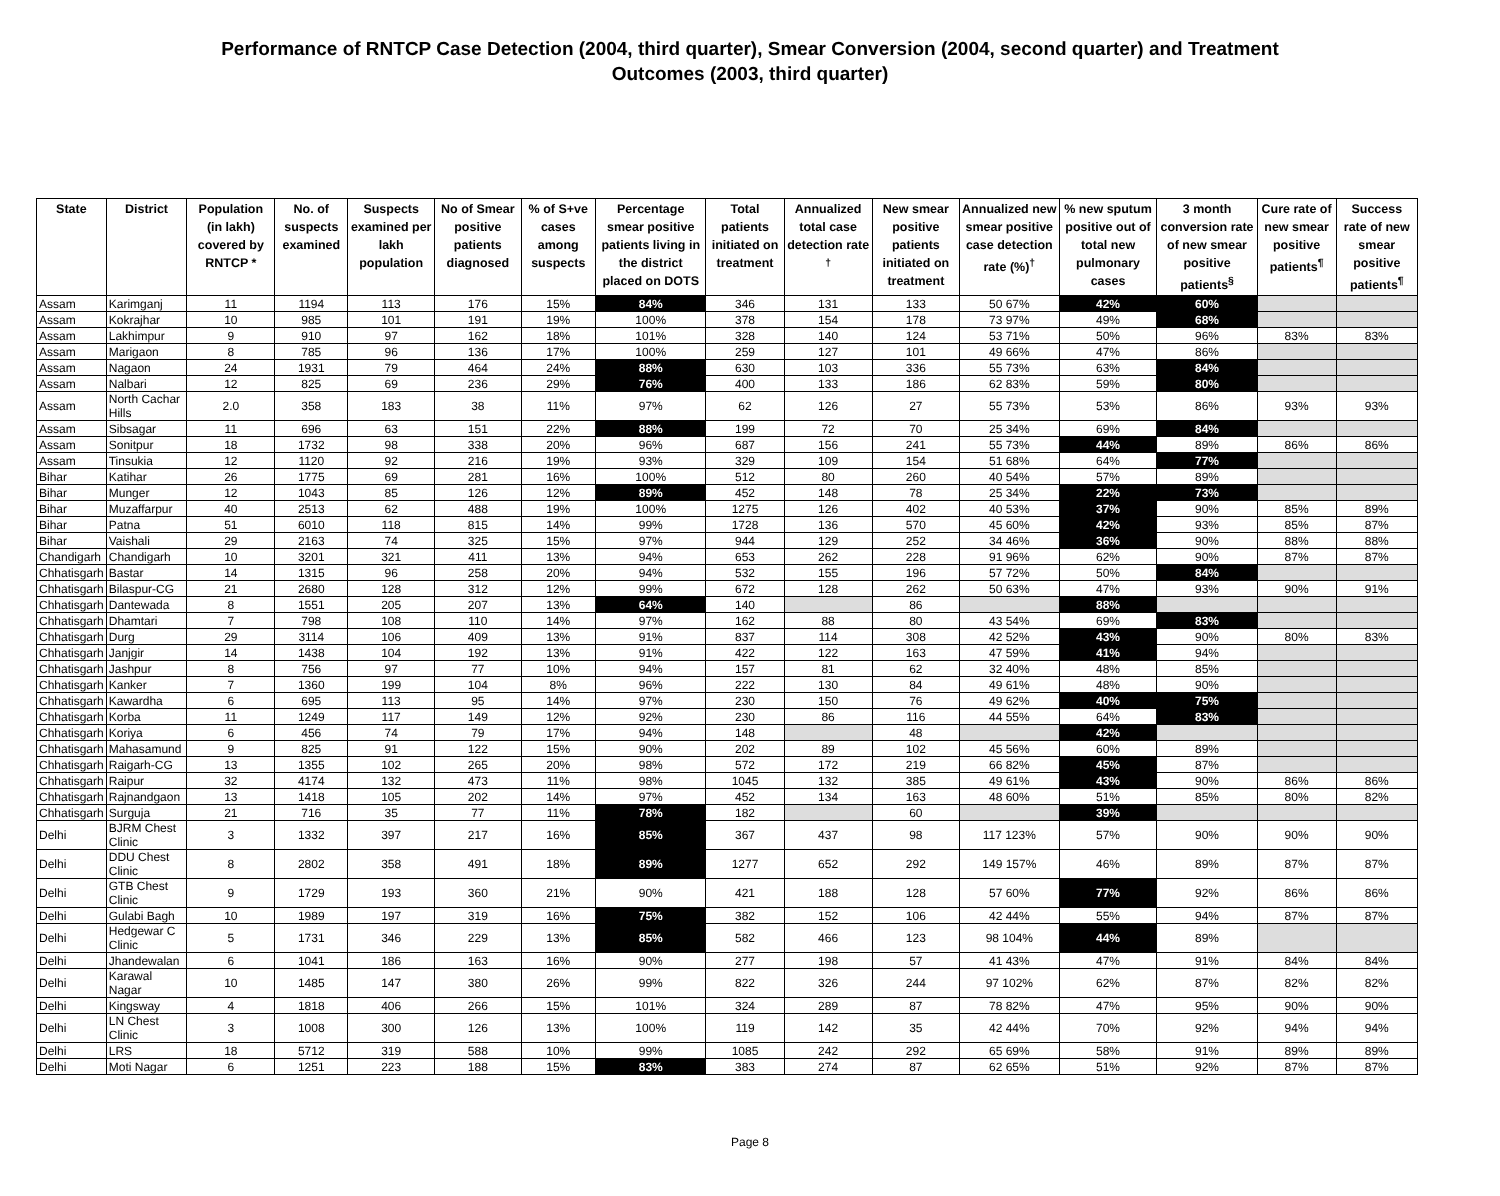Performance of RNTCP Case Detection (2004, third quarter), Smear Conversion (2004, second quarter) and Treatment
Outcomes (2003, third quarter)
| State | District | Population (in lakh) covered by RNTCP * | No. of suspects examined | Suspects examined per lakh population | No of Smear positive patients diagnosed | % of S+ve cases among suspects | Percentage smear positive patients living in the district placed on DOTS | Total patients initiated on treatment | Annualized total case detection rate <sup>†</sup> | New smear positive patients initiated on treatment | Annualized new smear positive case detection rate (%)<sup>†</sup> | % new sputum positive out of total new pulmonary cases | 3 month conversion rate of new smear positive patients<sup>§</sup> | Cure rate of new smear positive patients<sup>¶</sup> | Success rate of new smear positive patients<sup>¶</sup> |
| --- | --- | --- | --- | --- | --- | --- | --- | --- | --- | --- | --- | --- | --- | --- | --- |
| Assam | Karimganj | 11 | 1194 | 113 | 176 | 15% | 84% | 346 | 131 | 133 | 50 67% | 42% | 60% | | |
| Assam | Kokrajhar | 10 | 985 | 101 | 191 | 19% | 100% | 378 | 154 | 178 | 73 97% | 49% | 68% | | |
| Assam | Lakhimpur | 9 | 910 | 97 | 162 | 18% | 101% | 328 | 140 | 124 | 53 71% | 50% | 96% | 83% | 83% |
| Assam | Marigaon | 8 | 785 | 96 | 136 | 17% | 100% | 259 | 127 | 101 | 49 66% | 47% | 86% | | |
| Assam | Nagaon | 24 | 1931 | 79 | 464 | 24% | 88% | 630 | 103 | 336 | 55 73% | 63% | 84% | | |
| Assam | Nalbari | 12 | 825 | 69 | 236 | 29% | 76% | 400 | 133 | 186 | 62 83% | 59% | 80% | | |
| Assam | North Cachar Hills | 2.0 | 358 | 183 | 38 | 11% | 97% | 62 | 126 | 27 | 55 73% | 53% | 86% | 93% | 93% |
| Assam | Sibsagar | 11 | 696 | 63 | 151 | 22% | 88% | 199 | 72 | 70 | 25 34% | 69% | 84% | | |
| Assam | Sonitpur | 18 | 1732 | 98 | 338 | 20% | 96% | 687 | 156 | 241 | 55 73% | 44% | 89% | 86% | 86% |
| Assam | Tinsukia | 12 | 1120 | 92 | 216 | 19% | 93% | 329 | 109 | 154 | 51 68% | 64% | 77% | | |
| Bihar | Katihar | 26 | 1775 | 69 | 281 | 16% | 100% | 512 | 80 | 260 | 40 54% | 57% | 89% | | |
| Bihar | Munger | 12 | 1043 | 85 | 126 | 12% | 89% | 452 | 148 | 78 | 25 34% | 22% | 73% | | |
| Bihar | Muzaffarpur | 40 | 2513 | 62 | 488 | 19% | 100% | 1275 | 126 | 402 | 40 53% | 37% | 90% | 85% | 89% |
| Bihar | Patna | 51 | 6010 | 118 | 815 | 14% | 99% | 1728 | 136 | 570 | 45 60% | 42% | 93% | 85% | 87% |
| Bihar | Vaishali | 29 | 2163 | 74 | 325 | 15% | 97% | 944 | 129 | 252 | 34 46% | 36% | 90% | 88% | 88% |
| Chandigarh | Chandigarh | 10 | 3201 | 321 | 411 | 13% | 94% | 653 | 262 | 228 | 91 96% | 62% | 90% | 87% | 87% |
| Chhatisgarh | Bastar | 14 | 1315 | 96 | 258 | 20% | 94% | 532 | 155 | 196 | 57 72% | 50% | 84% | | |
| Chhatisgarh | Bilaspur-CG | 21 | 2680 | 128 | 312 | 12% | 99% | 672 | 128 | 262 | 50 63% | 47% | 93% | 90% | 91% |
| Chhatisgarh | Dantewada | 8 | 1551 | 205 | 207 | 13% | 64% | 140 | | 86 | | 88% | | | |
| Chhatisgarh | Dhamtari | 7 | 798 | 108 | 110 | 14% | 97% | 162 | 88 | 80 | 43 54% | 69% | 83% | | |
| Chhatisgarh | Durg | 29 | 3114 | 106 | 409 | 13% | 91% | 837 | 114 | 308 | 42 52% | 43% | 90% | 80% | 83% |
| Chhatisgarh | Janjgir | 14 | 1438 | 104 | 192 | 13% | 91% | 422 | 122 | 163 | 47 59% | 41% | 94% | | |
| Chhatisgarh | Jashpur | 8 | 756 | 97 | 77 | 10% | 94% | 157 | 81 | 62 | 32 40% | 48% | 85% | | |
| Chhatisgarh | Kanker | 7 | 1360 | 199 | 104 | 8% | 96% | 222 | 130 | 84 | 49 61% | 48% | 90% | | |
| Chhatisgarh | Kawardha | 6 | 695 | 113 | 95 | 14% | 97% | 230 | 150 | 76 | 49 62% | 40% | 75% | | |
| Chhatisgarh | Korba | 11 | 1249 | 117 | 149 | 12% | 92% | 230 | 86 | 116 | 44 55% | 64% | 83% | | |
| Chhatisgarh | Koriya | 6 | 456 | 74 | 79 | 17% | 94% | 148 | | 48 | | 42% | | | |
| Chhatisgarh | Mahasamund | 9 | 825 | 91 | 122 | 15% | 90% | 202 | 89 | 102 | 45 56% | 60% | 89% | | |
| Chhatisgarh | Raigarh-CG | 13 | 1355 | 102 | 265 | 20% | 98% | 572 | 172 | 219 | 66 82% | 45% | 87% | | |
| Chhatisgarh | Raipur | 32 | 4174 | 132 | 473 | 11% | 98% | 1045 | 132 | 385 | 49 61% | 43% | 90% | 86% | 86% |
| Chhatisgarh | Rajnandgaon | 13 | 1418 | 105 | 202 | 14% | 97% | 452 | 134 | 163 | 48 60% | 51% | 85% | 80% | 82% |
| Chhatisgarh | Surguja | 21 | 716 | 35 | 77 | 11% | 78% | 182 | | 60 | | 39% | | | |
| Delhi | BJRM Chest Clinic | 3 | 1332 | 397 | 217 | 16% | 85% | 367 | 437 | 98 | 117 123% | 57% | 90% | 90% | 90% |
| Delhi | DDU Chest Clinic | 8 | 2802 | 358 | 491 | 18% | 89% | 1277 | 652 | 292 | 149 157% | 46% | 89% | 87% | 87% |
| Delhi | GTB Chest Clinic | 9 | 1729 | 193 | 360 | 21% | 90% | 421 | 188 | 128 | 57 60% | 77% | 92% | 86% | 86% |
| Delhi | Gulabi Bagh | 10 | 1989 | 197 | 319 | 16% | 75% | 382 | 152 | 106 | 42 44% | 55% | 94% | 87% | 87% |
| Delhi | Hedgewar C Clinic | 5 | 1731 | 346 | 229 | 13% | 85% | 582 | 466 | 123 | 98 104% | 44% | 89% | | |
| Delhi | Jhandewalan | 6 | 1041 | 186 | 163 | 16% | 90% | 277 | 198 | 57 | 41 43% | 47% | 91% | 84% | 84% |
| Delhi | Karawal Nagar | 10 | 1485 | 147 | 380 | 26% | 99% | 822 | 326 | 244 | 97 102% | 62% | 87% | 82% | 82% |
| Delhi | Kingsway | 4 | 1818 | 406 | 266 | 15% | 101% | 324 | 289 | 87 | 78 82% | 47% | 95% | 90% | 90% |
| Delhi | LN Chest Clinic | 3 | 1008 | 300 | 126 | 13% | 100% | 119 | 142 | 35 | 42 44% | 70% | 92% | 94% | 94% |
| Delhi | LRS | 18 | 5712 | 319 | 588 | 10% | 99% | 1085 | 242 | 292 | 65 69% | 58% | 91% | 89% | 89% |
| Delhi | Moti Nagar | 6 | 1251 | 223 | 188 | 15% | 83% | 383 | 274 | 87 | 62 65% | 51% | 92% | 87% | 87% |
Page 8